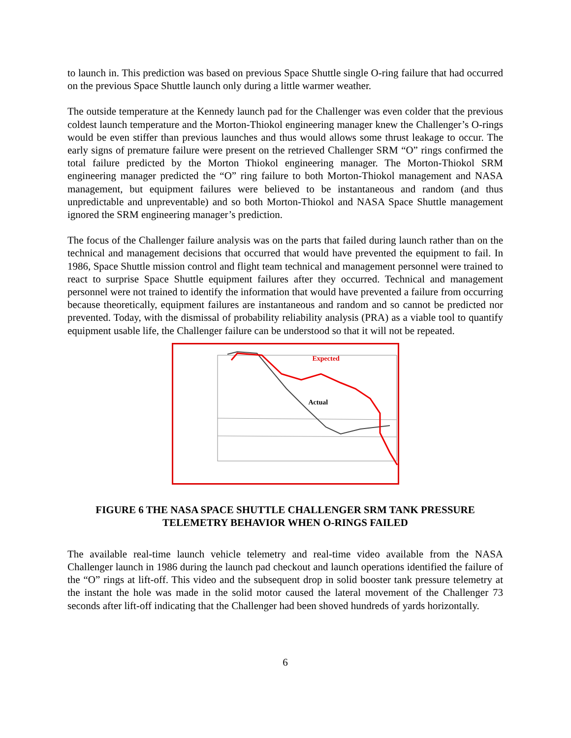to launch in. This prediction was based on previous Space Shuttle single O-ring failure that had occurred on the previous Space Shuttle launch only during a little warmer weather.
The outside temperature at the Kennedy launch pad for the Challenger was even colder that the previous coldest launch temperature and the Morton-Thiokol engineering manager knew the Challenger’s O-rings would be even stiffer than previous launches and thus would allows some thrust leakage to occur. The early signs of premature failure were present on the retrieved Challenger SRM “O” rings confirmed the total failure predicted by the Morton Thiokol engineering manager. The Morton-Thiokol SRM engineering manager predicted the “O” ring failure to both Morton-Thiokol management and NASA management, but equipment failures were believed to be instantaneous and random (and thus unpredictable and unpreventable) and so both Morton-Thiokol and NASA Space Shuttle management ignored the SRM engineering manager’s prediction.
The focus of the Challenger failure analysis was on the parts that failed during launch rather than on the technical and management decisions that occurred that would have prevented the equipment to fail. In 1986, Space Shuttle mission control and flight team technical and management personnel were trained to react to surprise Space Shuttle equipment failures after they occurred. Technical and management personnel were not trained to identify the information that would have prevented a failure from occurring because theoretically, equipment failures are instantaneous and random and so cannot be predicted nor prevented. Today, with the dismissal of probability reliability analysis (PRA) as a viable tool to quantify equipment usable life, the Challenger failure can be understood so that it will not be repeated.
Expected
Actual
FIGURE 6 THE NASA SPACE SHUTTLE CHALLENGER SRM TANK PRESSURE
TELEMETRY BEHAVIOR WHEN O-RINGS FAILED
The available real-time launch vehicle telemetry and real-time video available from the NASA Challenger launch in 1986 during the launch pad checkout and launch operations identified the failure of the “O” rings at lift-off. This video and the subsequent drop in solid booster tank pressure telemetry at the instant the hole was made in the solid motor caused the lateral movement of the Challenger 73 seconds after lift-off indicating that the Challenger had been shoved hundreds of yards horizontally.
6